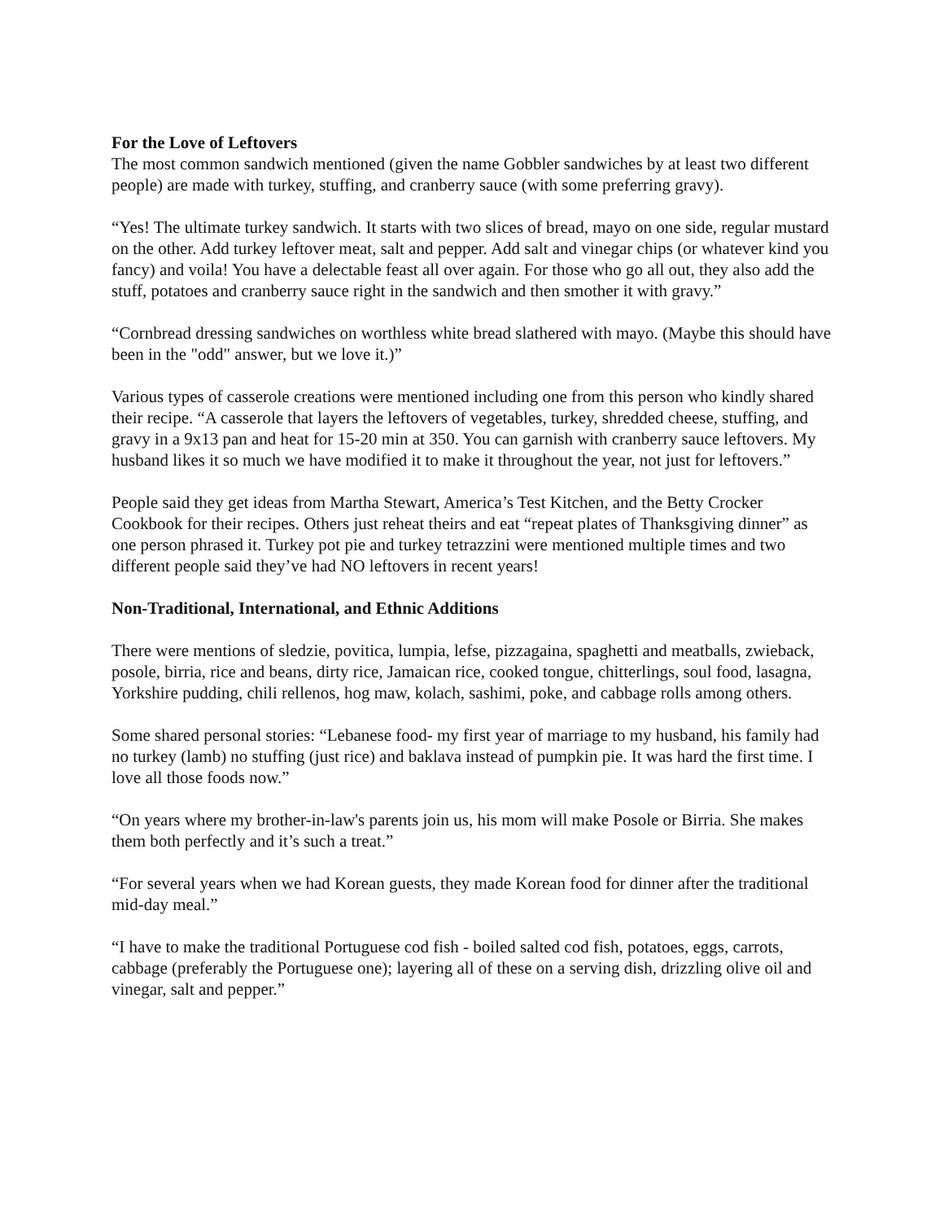For the Love of Leftovers
The most common sandwich mentioned (given the name Gobbler sandwiches by at least two different people) are made with turkey, stuffing, and cranberry sauce (with some preferring gravy).
“Yes! The ultimate turkey sandwich. It starts with two slices of bread, mayo on one side, regular mustard on the other. Add turkey leftover meat, salt and pepper. Add salt and vinegar chips (or whatever kind you fancy) and voila! You have a delectable feast all over again. For those who go all out, they also add the stuff, potatoes and cranberry sauce right in the sandwich and then smother it with gravy.”
“Cornbread dressing sandwiches on worthless white bread slathered with mayo. (Maybe this should have been in the "odd" answer, but we love it.)”
Various types of casserole creations were mentioned including one from this person who kindly shared their recipe. “A casserole that layers the leftovers of vegetables, turkey, shredded cheese, stuffing, and gravy in a 9x13 pan and heat for 15-20 min at 350. You can garnish with cranberry sauce leftovers. My husband likes it so much we have modified it to make it throughout the year, not just for leftovers.”
People said they get ideas from Martha Stewart, America’s Test Kitchen, and the Betty Crocker Cookbook for their recipes. Others just reheat theirs and eat “repeat plates of Thanksgiving dinner” as one person phrased it. Turkey pot pie and turkey tetrazzini were mentioned multiple times and two different people said they’ve had NO leftovers in recent years!
Non-Traditional, International, and Ethnic Additions
There were mentions of sledzie, povitica, lumpia, lefse, pizzagaina, spaghetti and meatballs, zwieback, posole, birria, rice and beans, dirty rice, Jamaican rice, cooked tongue, chitterlings, soul food, lasagna, Yorkshire pudding, chili rellenos, hog maw, kolach, sashimi, poke, and cabbage rolls among others.
Some shared personal stories: “Lebanese food- my first year of marriage to my husband, his family had no turkey (lamb) no stuffing (just rice) and baklava instead of pumpkin pie. It was hard the first time. I love all those foods now.”
“On years where my brother-in-law's parents join us, his mom will make Posole or Birria. She makes them both perfectly and it’s such a treat.”
“For several years when we had Korean guests, they made Korean food for dinner after the traditional mid-day meal.”
“I have to make the traditional Portuguese cod fish - boiled salted cod fish, potatoes, eggs, carrots, cabbage (preferably the Portuguese one); layering all of these on a serving dish, drizzling olive oil and vinegar, salt and pepper.”